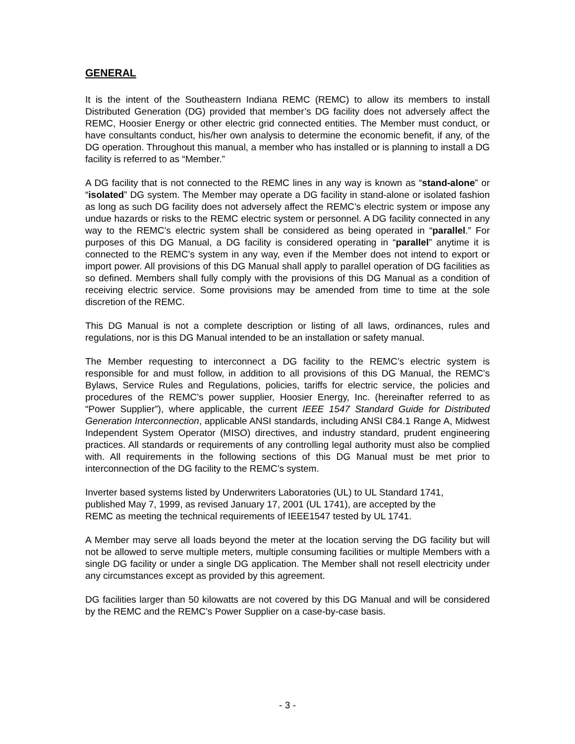GENERAL
It is the intent of the Southeastern Indiana REMC (REMC) to allow its members to install Distributed Generation (DG) provided that member’s DG facility does not adversely affect the REMC, Hoosier Energy or other electric grid connected entities. The Member must conduct, or have consultants conduct, his/her own analysis to determine the economic benefit, if any, of the DG operation. Throughout this manual, a member who has installed or is planning to install a DG facility is referred to as “Member.”
A DG facility that is not connected to the REMC lines in any way is known as “stand-alone” or “isolated” DG system. The Member may operate a DG facility in stand-alone or isolated fashion as long as such DG facility does not adversely affect the REMC’s electric system or impose any undue hazards or risks to the REMC electric system or personnel. A DG facility connected in any way to the REMC’s electric system shall be considered as being operated in “parallel.” For purposes of this DG Manual, a DG facility is considered operating in “parallel” anytime it is connected to the REMC’s system in any way, even if the Member does not intend to export or import power. All provisions of this DG Manual shall apply to parallel operation of DG facilities as so defined. Members shall fully comply with the provisions of this DG Manual as a condition of receiving electric service. Some provisions may be amended from time to time at the sole discretion of the REMC.
This DG Manual is not a complete description or listing of all laws, ordinances, rules and regulations, nor is this DG Manual intended to be an installation or safety manual.
The Member requesting to interconnect a DG facility to the REMC’s electric system is responsible for and must follow, in addition to all provisions of this DG Manual, the REMC’s Bylaws, Service Rules and Regulations, policies, tariffs for electric service, the policies and procedures of the REMC’s power supplier, Hoosier Energy, Inc. (hereinafter referred to as “Power Supplier”), where applicable, the current IEEE 1547 Standard Guide for Distributed Generation Interconnection, applicable ANSI standards, including ANSI C84.1 Range A, Midwest Independent System Operator (MISO) directives, and industry standard, prudent engineering practices. All standards or requirements of any controlling legal authority must also be complied with. All requirements in the following sections of this DG Manual must be met prior to interconnection of the DG facility to the REMC’s system.
Inverter based systems listed by Underwriters Laboratories (UL) to UL Standard 1741,
published May 7, 1999, as revised January 17, 2001 (UL 1741), are accepted by the
REMC as meeting the technical requirements of IEEE1547 tested by UL 1741.
A Member may serve all loads beyond the meter at the location serving the DG facility but will not be allowed to serve multiple meters, multiple consuming facilities or multiple Members with a single DG facility or under a single DG application. The Member shall not resell electricity under any circumstances except as provided by this agreement.
DG facilities larger than 50 kilowatts are not covered by this DG Manual and will be considered by the REMC and the REMC’s Power Supplier on a case-by-case basis.
- 3 -